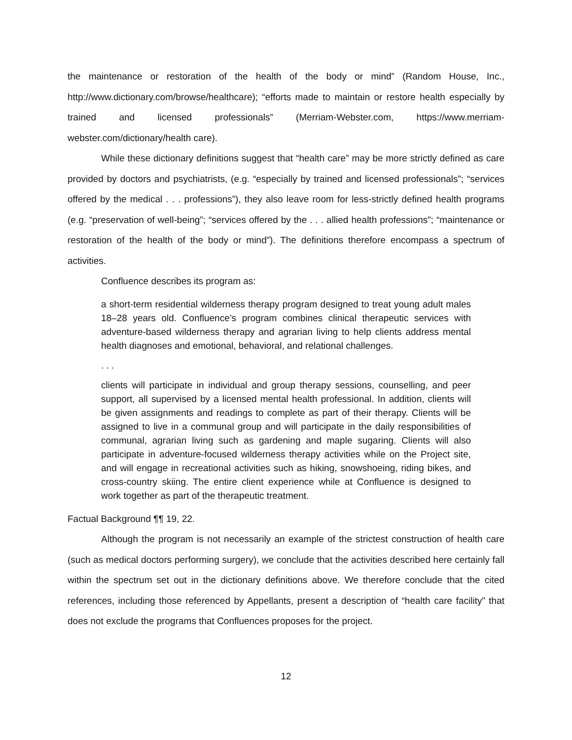the maintenance or restoration of the health of the body or mind” (Random House, Inc., http://www.dictionary.com/browse/healthcare); “efforts made to maintain or restore health especially by trained and licensed professionals” (Merriam-Webster.com, https://www.merriam-webster.com/dictionary/health care).
While these dictionary definitions suggest that “health care” may be more strictly defined as care provided by doctors and psychiatrists, (e.g. “especially by trained and licensed professionals”; “services offered by the medical . . . professions”), they also leave room for less-strictly defined health programs (e.g. “preservation of well-being”; “services offered by the . . . allied health professions”; “maintenance or restoration of the health of the body or mind”). The definitions therefore encompass a spectrum of activities.
Confluence describes its program as:
a short-term residential wilderness therapy program designed to treat young adult males 18–28 years old. Confluence’s program combines clinical therapeutic services with adventure-based wilderness therapy and agrarian living to help clients address mental health diagnoses and emotional, behavioral, and relational challenges.
. . .
clients will participate in individual and group therapy sessions, counselling, and peer support, all supervised by a licensed mental health professional. In addition, clients will be given assignments and readings to complete as part of their therapy. Clients will be assigned to live in a communal group and will participate in the daily responsibilities of communal, agrarian living such as gardening and maple sugaring. Clients will also participate in adventure-focused wilderness therapy activities while on the Project site, and will engage in recreational activities such as hiking, snowshoeing, riding bikes, and cross-country skiing. The entire client experience while at Confluence is designed to work together as part of the therapeutic treatment.
Factual Background ¶¶ 19, 22.
Although the program is not necessarily an example of the strictest construction of health care (such as medical doctors performing surgery), we conclude that the activities described here certainly fall within the spectrum set out in the dictionary definitions above. We therefore conclude that the cited references, including those referenced by Appellants, present a description of “health care facility” that does not exclude the programs that Confluences proposes for the project.
12